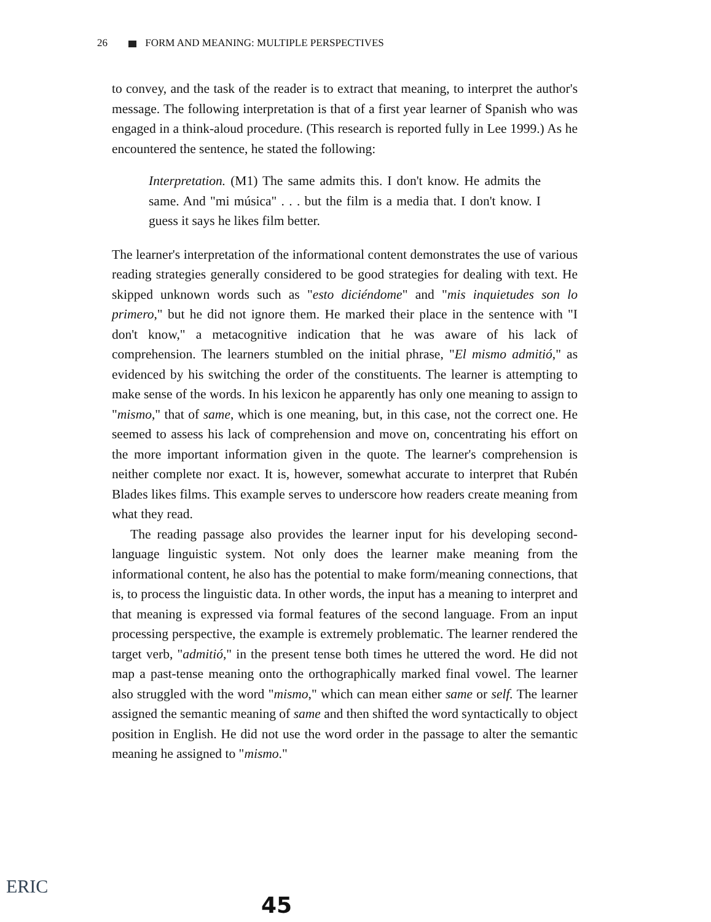26 FORM AND MEANING: MULTIPLE PERSPECTIVES
to convey, and the task of the reader is to extract that meaning, to interpret the author's message. The following interpretation is that of a first year learner of Spanish who was engaged in a think-aloud procedure. (This research is reported fully in Lee 1999.) As he encountered the sentence, he stated the following:
Interpretation. (M1) The same admits this. I don't know. He admits the same. And "mi música" . . . but the film is a media that. I don't know. I guess it says he likes film better.
The learner's interpretation of the informational content demonstrates the use of various reading strategies generally considered to be good strategies for dealing with text. He skipped unknown words such as "esto diciéndome" and "mis inquietudes son lo primero," but he did not ignore them. He marked their place in the sentence with "I don't know," a metacognitive indication that he was aware of his lack of comprehension. The learners stumbled on the initial phrase, "El mismo admitió," as evidenced by his switching the order of the constituents. The learner is attempting to make sense of the words. In his lexicon he apparently has only one meaning to assign to "mismo," that of same, which is one meaning, but, in this case, not the correct one. He seemed to assess his lack of comprehension and move on, concentrating his effort on the more important information given in the quote. The learner's comprehension is neither complete nor exact. It is, however, somewhat accurate to interpret that Rubén Blades likes films. This example serves to underscore how readers create meaning from what they read.
The reading passage also provides the learner input for his developing second-language linguistic system. Not only does the learner make meaning from the informational content, he also has the potential to make form/meaning connections, that is, to process the linguistic data. In other words, the input has a meaning to interpret and that meaning is expressed via formal features of the second language. From an input processing perspective, the example is extremely problematic. The learner rendered the target verb, "admitió," in the present tense both times he uttered the word. He did not map a past-tense meaning onto the orthographically marked final vowel. The learner also struggled with the word "mismo," which can mean either same or self. The learner assigned the semantic meaning of same and then shifted the word syntactically to object position in English. He did not use the word order in the passage to alter the semantic meaning he assigned to "mismo."
ERIC
45